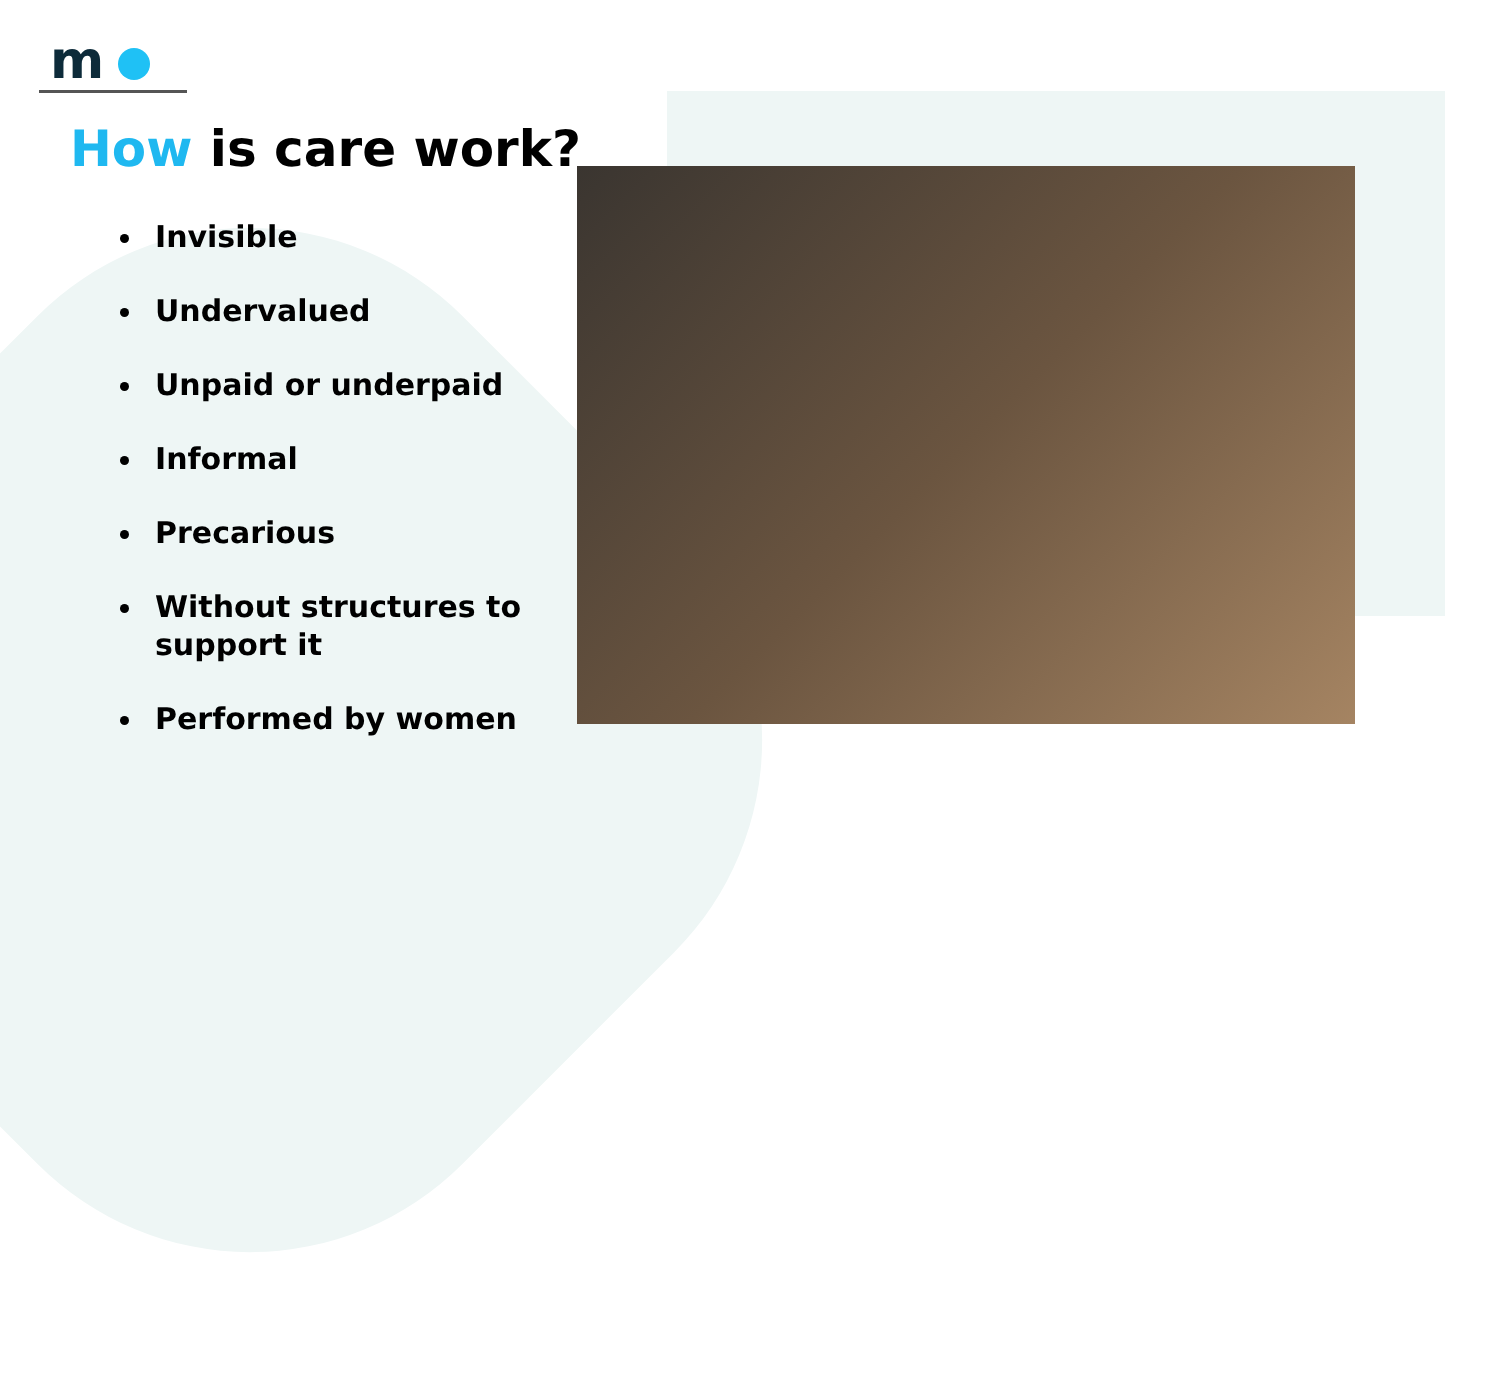m
How is care work?
Invisible
Undervalued
Unpaid or underpaid
Informal
Precarious
Without structures to support it
Performed by women